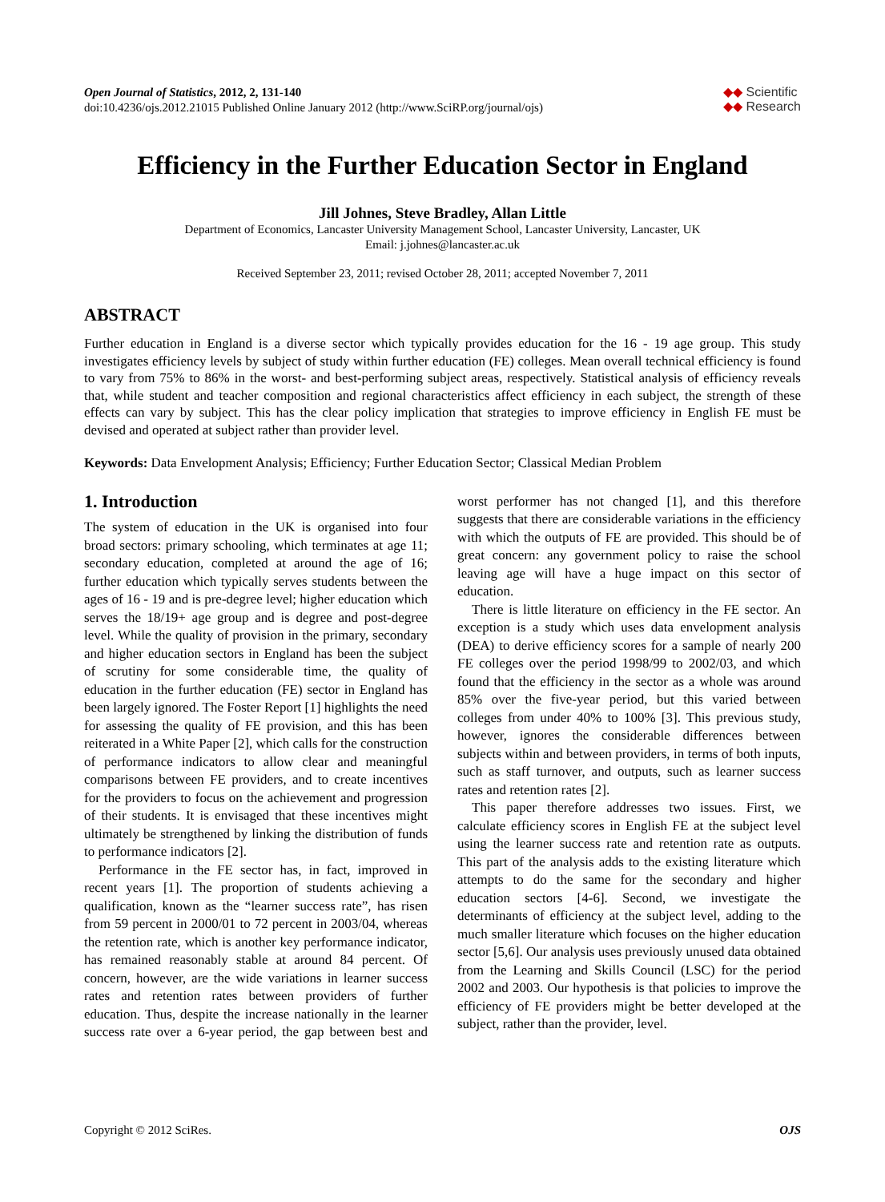Open Journal of Statistics, 2012, 2, 131-140
doi:10.4236/ojs.2012.21015 Published Online January 2012 (http://www.SciRP.org/journal/ojs)
◆◆ Scientific
◆◆ Research
Efficiency in the Further Education Sector in England
Jill Johnes, Steve Bradley, Allan Little
Department of Economics, Lancaster University Management School, Lancaster University, Lancaster, UK
Email: j.johnes@lancaster.ac.uk
Received September 23, 2011; revised October 28, 2011; accepted November 7, 2011
ABSTRACT
Further education in England is a diverse sector which typically provides education for the 16 - 19 age group. This study investigates efficiency levels by subject of study within further education (FE) colleges. Mean overall technical efficiency is found to vary from 75% to 86% in the worst- and best-performing subject areas, respectively. Statistical analysis of efficiency reveals that, while student and teacher composition and regional characteristics affect efficiency in each subject, the strength of these effects can vary by subject. This has the clear policy implication that strategies to improve efficiency in English FE must be devised and operated at subject rather than provider level.
Keywords: Data Envelopment Analysis; Efficiency; Further Education Sector; Classical Median Problem
1. Introduction
The system of education in the UK is organised into four broad sectors: primary schooling, which terminates at age 11; secondary education, completed at around the age of 16; further education which typically serves students between the ages of 16 - 19 and is pre-degree level; higher education which serves the 18/19+ age group and is degree and post-degree level. While the quality of provision in the primary, secondary and higher education sectors in England has been the subject of scrutiny for some considerable time, the quality of education in the further education (FE) sector in England has been largely ignored. The Foster Report [1] highlights the need for assessing the quality of FE provision, and this has been reiterated in a White Paper [2], which calls for the construction of performance indicators to allow clear and meaningful comparisons between FE providers, and to create incentives for the providers to focus on the achievement and progression of their students. It is envisaged that these incentives might ultimately be strengthened by linking the distribution of funds to performance indicators [2].
Performance in the FE sector has, in fact, improved in recent years [1]. The proportion of students achieving a qualification, known as the “learner success rate”, has risen from 59 percent in 2000/01 to 72 percent in 2003/04, whereas the retention rate, which is another key performance indicator, has remained reasonably stable at around 84 percent. Of concern, however, are the wide variations in learner success rates and retention rates between providers of further education. Thus, despite the increase nationally in the learner success rate over a 6-year period, the gap between best and worst performer has not changed [1], and this therefore suggests that there are considerable variations in the efficiency with which the outputs of FE are provided. This should be of great concern: any government policy to raise the school leaving age will have a huge impact on this sector of education.
There is little literature on efficiency in the FE sector. An exception is a study which uses data envelopment analysis (DEA) to derive efficiency scores for a sample of nearly 200 FE colleges over the period 1998/99 to 2002/03, and which found that the efficiency in the sector as a whole was around 85% over the five-year period, but this varied between colleges from under 40% to 100% [3]. This previous study, however, ignores the considerable differences between subjects within and between providers, in terms of both inputs, such as staff turnover, and outputs, such as learner success rates and retention rates [2].
This paper therefore addresses two issues. First, we calculate efficiency scores in English FE at the subject level using the learner success rate and retention rate as outputs. This part of the analysis adds to the existing literature which attempts to do the same for the secondary and higher education sectors [4-6]. Second, we investigate the determinants of efficiency at the subject level, adding to the much smaller literature which focuses on the higher education sector [5,6]. Our analysis uses previously unused data obtained from the Learning and Skills Council (LSC) for the period 2002 and 2003. Our hypothesis is that policies to improve the efficiency of FE providers might be better developed at the subject, rather than the provider, level.
Copyright © 2012 SciRes. OJS